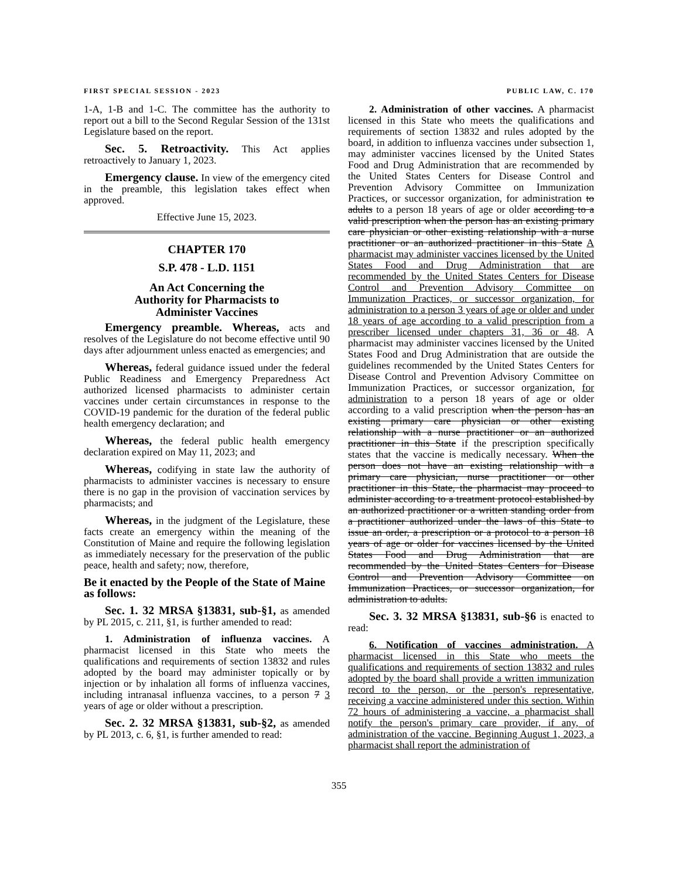FIRST SPECIAL SESSION - 2023 PUBLIC LAW, C. 170
1-A, 1-B and 1-C. The committee has the authority to report out a bill to the Second Regular Session of the 131st Legislature based on the report.
Sec. 5. Retroactivity. This Act applies retroactively to January 1, 2023.
Emergency clause. In view of the emergency cited in the preamble, this legislation takes effect when approved.
Effective June 15, 2023.
CHAPTER 170
S.P. 478 - L.D. 1151
An Act Concerning the
Authority for Pharmacists to
Administer Vaccines
Emergency preamble. Whereas, acts and resolves of the Legislature do not become effective until 90 days after adjournment unless enacted as emergencies; and
Whereas, federal guidance issued under the federal Public Readiness and Emergency Preparedness Act authorized licensed pharmacists to administer certain vaccines under certain circumstances in response to the COVID-19 pandemic for the duration of the federal public health emergency declaration; and
Whereas, the federal public health emergency declaration expired on May 11, 2023; and
Whereas, codifying in state law the authority of pharmacists to administer vaccines is necessary to ensure there is no gap in the provision of vaccination services by pharmacists; and
Whereas, in the judgment of the Legislature, these facts create an emergency within the meaning of the Constitution of Maine and require the following legislation as immediately necessary for the preservation of the public peace, health and safety; now, therefore,
Be it enacted by the People of the State of Maine as follows:
Sec. 1. 32 MRSA §13831, sub-§1, as amended by PL 2015, c. 211, §1, is further amended to read:
1. Administration of influenza vaccines. A pharmacist licensed in this State who meets the qualifications and requirements of section 13832 and rules adopted by the board may administer topically or by injection or by inhalation all forms of influenza vaccines, including intranasal influenza vaccines, to a person 7 3 years of age or older without a prescription.
Sec. 2. 32 MRSA §13831, sub-§2, as amended by PL 2013, c. 6, §1, is further amended to read:
2. Administration of other vaccines. A pharmacist licensed in this State who meets the qualifications and requirements of section 13832 and rules adopted by the board, in addition to influenza vaccines under subsection 1, may administer vaccines licensed by the United States Food and Drug Administration that are recommended by the United States Centers for Disease Control and Prevention Advisory Committee on Immunization Practices, or successor organization, for administration to adults to a person 18 years of age or older according to a valid prescription when the person has an existing primary care physician or other existing relationship with a nurse practitioner or an authorized practitioner in this State A pharmacist may administer vaccines licensed by the United States Food and Drug Administration that are recommended by the United States Centers for Disease Control and Prevention Advisory Committee on Immunization Practices, or successor organization, for administration to a person 3 years of age or older and under 18 years of age according to a valid prescription from a prescriber licensed under chapters 31, 36 or 48. A pharmacist may administer vaccines licensed by the United States Food and Drug Administration that are outside the guidelines recommended by the United States Centers for Disease Control and Prevention Advisory Committee on Immunization Practices, or successor organization, for administration to a person 18 years of age or older according to a valid prescription when the person has an existing primary care physician or other existing relationship with a nurse practitioner or an authorized practitioner in this State if the prescription specifically states that the vaccine is medically necessary. When the person does not have an existing relationship with a primary care physician, nurse practitioner or other practitioner in this State, the pharmacist may proceed to administer according to a treatment protocol established by an authorized practitioner or a written standing order from a practitioner authorized under the laws of this State to issue an order, a prescription or a protocol to a person 18 years of age or older for vaccines licensed by the United States Food and Drug Administration that are recommended by the United States Centers for Disease Control and Prevention Advisory Committee on Immunization Practices, or successor organization, for administration to adults.
Sec. 3. 32 MRSA §13831, sub-§6 is enacted to read:
6. Notification of vaccines administration. A pharmacist licensed in this State who meets the qualifications and requirements of section 13832 and rules adopted by the board shall provide a written immunization record to the person, or the person's representative, receiving a vaccine administered under this section. Within 72 hours of administering a vaccine, a pharmacist shall notify the person's primary care provider, if any, of administration of the vaccine. Beginning August 1, 2023, a pharmacist shall report the administration of
355